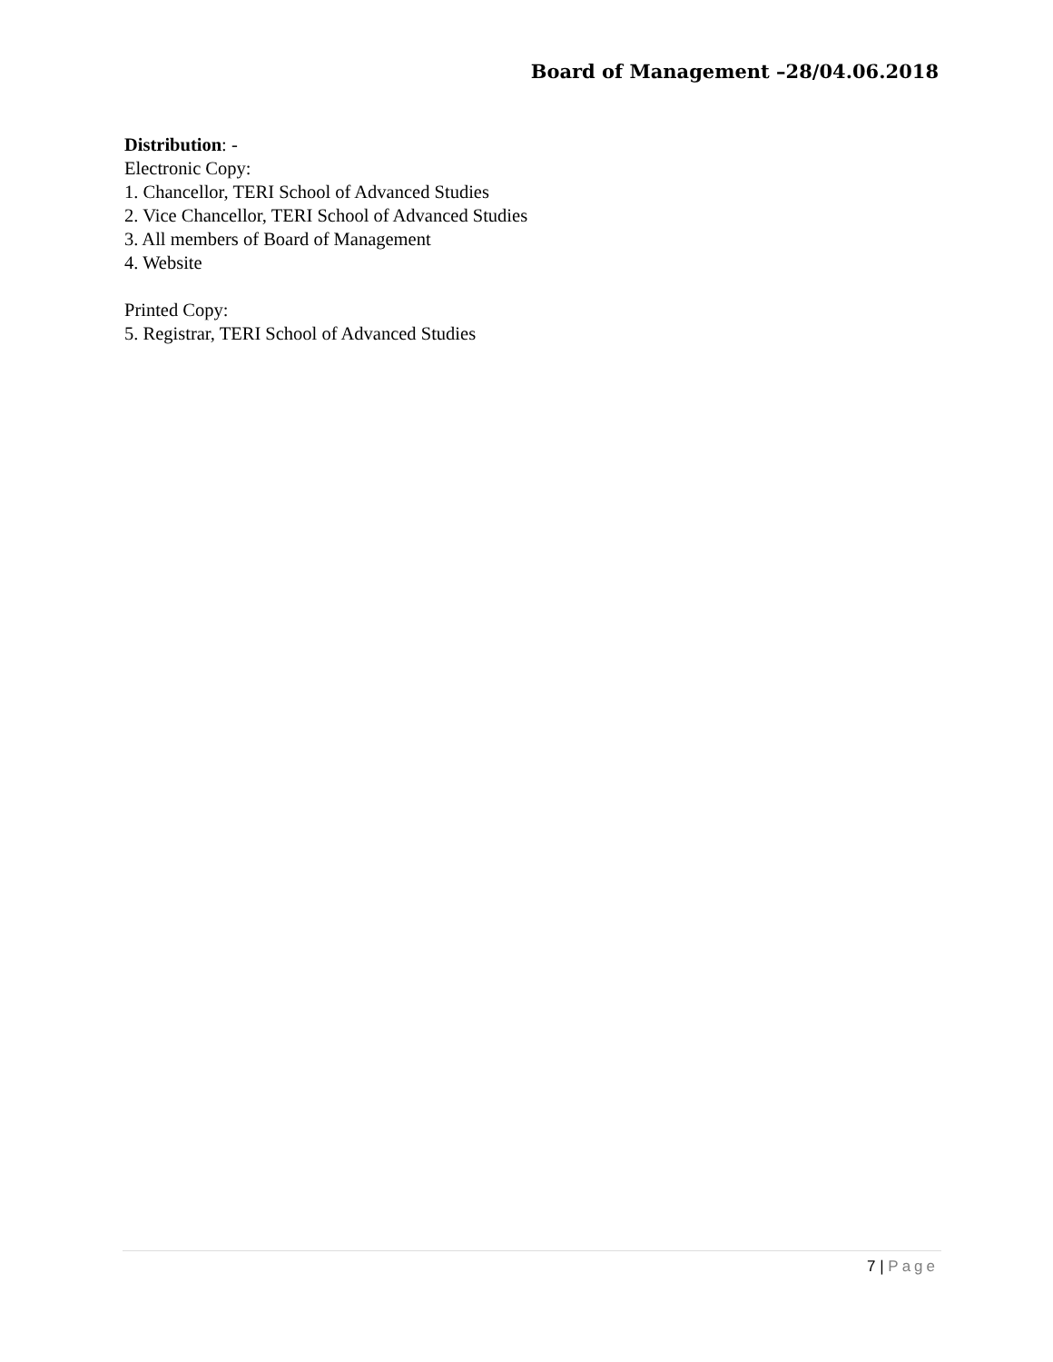Board of Management –28/04.06.2018
Distribution: -
Electronic Copy:
1. Chancellor, TERI School of Advanced Studies
2. Vice Chancellor, TERI School of Advanced Studies
3. All members of Board of Management
4. Website
Printed Copy:
5. Registrar, TERI School of Advanced Studies
7 | Page